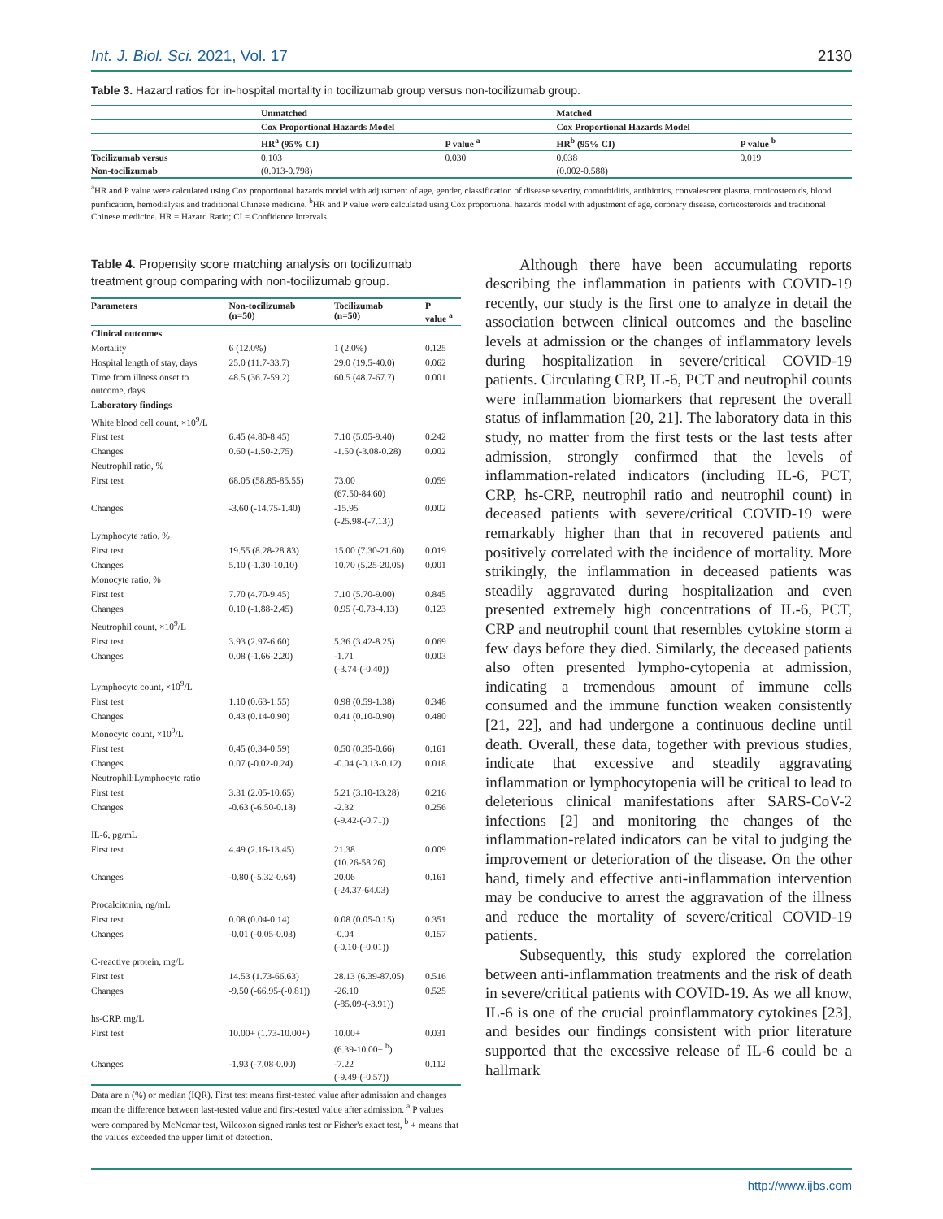Int. J. Biol. Sci. 2021, Vol. 17 2130
Table 3. Hazard ratios for in-hospital mortality in tocilizumab group versus non-tocilizumab group.
| | Unmatched | | Matched | |
| --- | --- | --- | --- | --- |
| | Cox Proportional Hazards Model | | Cox Proportional Hazards Model | |
| | HR<sup>a</sup> (95% CI) | P value <sup>a</sup> | HR<sup>b</sup> (95% CI) | P value <sup>b</sup> |
| Tocilizumab versus | 0.103 | 0.030 | 0.038 | 0.019 |
| Non-tocilizumab | (0.013-0.798) | | (0.002-0.588) | |
<sup>a</sup> HR and P value were calculated using Cox proportional hazards model with adjustment of age, gender, classification of disease severity, comorbiditis, antibiotics, convalescent plasma, corticosteroids, blood purification, hemodialysis and traditional Chinese medicine. <sup>b</sup>HR and P value were calculated using Cox proportional hazards model with adjustment of age, coronary disease, corticosteroids and traditional Chinese medicine. HR = Hazard Ratio; CI = Confidence Intervals.
Table 4. Propensity score matching analysis on tocilizumab treatment group comparing with non-tocilizumab group.
| Parameters | Non-tocilizumab (n=50) | Tocilizumab (n=50) | P value <sup>a</sup> |
| --- | --- | --- | --- |
| Clinical outcomes | | | |
| Mortality | 6 (12.0%) | 1 (2.0%) | 0.125 |
| Hospital length of stay, days | 25.0 (11.7-33.7) | 29.0 (19.5-40.0) | 0.062 |
| Time from illness onset to outcome, days | 48.5 (36.7-59.2) | 60.5 (48.7-67.7) | 0.001 |
| Laboratory findings | | | |
| White blood cell count, ×10<sup>9</sup>/L | | | |
| First test | 6.45 (4.80-8.45) | 7.10 (5.05-9.40) | 0.242 |
| Changes | 0.60 (-1.50-2.75) | -1.50 (-3.08-0.28) | 0.002 |
| Neutrophil ratio, % | | | |
| First test | 68.05 (58.85-85.55) | 73.00 (67.50-84.60) | 0.059 |
| Changes | -3.60 (-14.75-1.40) | -15.95 (-25.98-(-7.13)) | 0.002 |
| Lymphocyte ratio, % | | | |
| First test | 19.55 (8.28-28.83) | 15.00 (7.30-21.60) | 0.019 |
| Changes | 5.10 (-1.30-10.10) | 10.70 (5.25-20.05) | 0.001 |
| Monocyte ratio, % | | | |
| First test | 7.70 (4.70-9.45) | 7.10 (5.70-9.00) | 0.845 |
| Changes | 0.10 (-1.88-2.45) | 0.95 (-0.73-4.13) | 0.123 |
| Neutrophil count, ×10<sup>9</sup>/L | | | |
| First test | 3.93 (2.97-6.60) | 5.36 (3.42-8.25) | 0.069 |
| Changes | 0.08 (-1.66-2.20) | -1.71 (-3.74-(-0.40)) | 0.003 |
| Lymphocyte count, ×10<sup>9</sup>/L | | | |
| First test | 1.10 (0.63-1.55) | 0.98 (0.59-1.38) | 0.348 |
| Changes | 0.43 (0.14-0.90) | 0.41 (0.10-0.90) | 0.480 |
| Monocyte count, ×10<sup>9</sup>/L | | | |
| First test | 0.45 (0.34-0.59) | 0.50 (0.35-0.66) | 0.161 |
| Changes | 0.07 (-0.02-0.24) | -0.04 (-0.13-0.12) | 0.018 |
| Neutrophil:Lymphocyte ratio | | | |
| First test | 3.31 (2.05-10.65) | 5.21 (3.10-13.28) | 0.216 |
| Changes | -0.63 (-6.50-0.18) | -2.32 (-9.42-(-0.71)) | 0.256 |
| IL-6, pg/mL | | | |
| First test | 4.49 (2.16-13.45) | 21.38 (10.26-58.26) | 0.009 |
| Changes | -0.80 (-5.32-0.64) | 20.06 (-24.37-64.03) | 0.161 |
| Procalcitonin, ng/mL | | | |
| First test | 0.08 (0.04-0.14) | 0.08 (0.05-0.15) | 0.351 |
| Changes | -0.01 (-0.05-0.03) | -0.04 (-0.10-(-0.01)) | 0.157 |
| C-reactive protein, mg/L | | | |
| First test | 14.53 (1.73-66.63) | 28.13 (6.39-87.05) | 0.516 |
| Changes | -9.50 (-66.95-(-0.81)) | -26.10 (-85.09-(-3.91)) | 0.525 |
| hs-CRP, mg/L | | | |
| First test | 10.00+ (1.73-10.00+) | 10.00+ (6.39-10.00+ <sup>b</sup>) | 0.031 |
| Changes | -1.93 (-7.08-0.00) | -7.22 (-9.49-(-0.57)) | 0.112 |
Data are n (%) or median (IQR). First test means first-tested value after admission and changes mean the difference between last-tested value and first-tested value after admission. <sup>a</sup> P values were compared by McNemar test, Wilcoxon signed ranks test or Fisher's exact test, <sup>b</sup> + means that the values exceeded the upper limit of detection.
Although there have been accumulating reports describing the inflammation in patients with COVID-19 recently, our study is the first one to analyze in detail the association between clinical outcomes and the baseline levels at admission or the changes of inflammatory levels during hospitalization in severe/critical COVID-19 patients. Circulating CRP, IL-6, PCT and neutrophil counts were inflammation biomarkers that represent the overall status of inflammation [20, 21]. The laboratory data in this study, no matter from the first tests or the last tests after admission, strongly confirmed that the levels of inflammation-related indicators (including IL-6, PCT, CRP, hs-CRP, neutrophil ratio and neutrophil count) in deceased patients with severe/critical COVID-19 were remarkably higher than that in recovered patients and positively correlated with the incidence of mortality. More strikingly, the inflammation in deceased patients was steadily aggravated during hospitalization and even presented extremely high concentrations of IL-6, PCT, CRP and neutrophil count that resembles cytokine storm a few days before they died. Similarly, the deceased patients also often presented lympho-cytopenia at admission, indicating a tremendous amount of immune cells consumed and the immune function weaken consistently [21, 22], and had undergone a continuous decline until death. Overall, these data, together with previous studies, indicate that excessive and steadily aggravating inflammation or lymphocytopenia will be critical to lead to deleterious clinical manifestations after SARS-CoV-2 infections [2] and monitoring the changes of the inflammation-related indicators can be vital to judging the improvement or deterioration of the disease. On the other hand, timely and effective anti-inflammation intervention may be conducive to arrest the aggravation of the illness and reduce the mortality of severe/critical COVID-19 patients.
Subsequently, this study explored the correlation between anti-inflammation treatments and the risk of death in severe/critical patients with COVID-19. As we all know, IL-6 is one of the crucial proinflammatory cytokines [23], and besides our findings consistent with prior literature supported that the excessive release of IL-6 could be a hallmark
http://www.ijbs.com